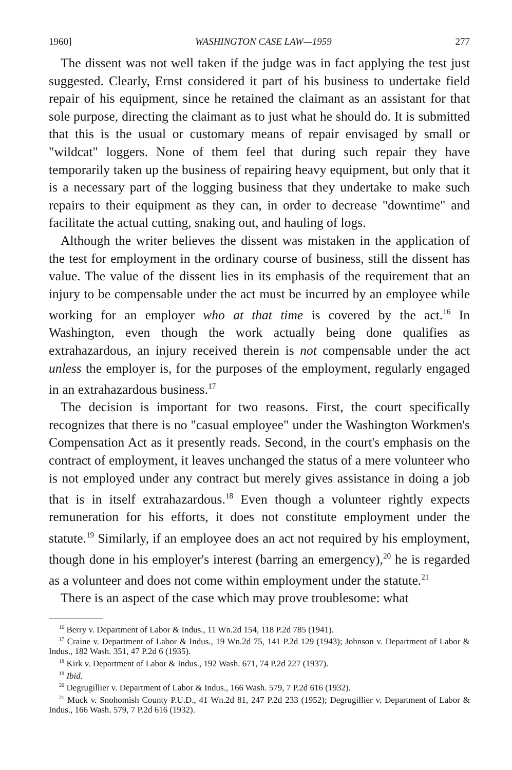1960] WASHINGTON CASE LAW—1959 277
The dissent was not well taken if the judge was in fact applying the test just suggested. Clearly, Ernst considered it part of his business to undertake field repair of his equipment, since he retained the claimant as an assistant for that sole purpose, directing the claimant as to just what he should do. It is submitted that this is the usual or customary means of repair envisaged by small or "wildcat" loggers. None of them feel that during such repair they have temporarily taken up the business of repairing heavy equipment, but only that it is a necessary part of the logging business that they undertake to make such repairs to their equipment as they can, in order to decrease "downtime" and facilitate the actual cutting, snaking out, and hauling of logs.
Although the writer believes the dissent was mistaken in the application of the test for employment in the ordinary course of business, still the dissent has value. The value of the dissent lies in its emphasis of the requirement that an injury to be compensable under the act must be incurred by an employee while working for an employer who at that time is covered by the act.<sup>16</sup> In Washington, even though the work actually being done qualifies as extrahazardous, an injury received therein is not compensable under the act unless the employer is, for the purposes of the employment, regularly engaged in an extrahazardous business.<sup>17</sup>
The decision is important for two reasons. First, the court specifically recognizes that there is no "casual employee" under the Washington Workmen's Compensation Act as it presently reads. Second, in the court's emphasis on the contract of employment, it leaves unchanged the status of a mere volunteer who is not employed under any contract but merely gives assistance in doing a job that is in itself extrahazardous.<sup>18</sup> Even though a volunteer rightly expects remuneration for his efforts, it does not constitute employment under the statute.<sup>19</sup> Similarly, if an employee does an act not required by his employment, though done in his employer's interest (barring an emergency),<sup>20</sup> he is regarded as a volunteer and does not come within employment under the statute.<sup>21</sup>
There is an aspect of the case which may prove troublesome: what
<sup>16</sup> Berry v. Department of Labor & Indus., 11 Wn.2d 154, 118 P.2d 785 (1941).
<sup>17</sup> Craine v. Department of Labor & Indus., 19 Wn.2d 75, 141 P.2d 129 (1943); Johnson v. Department of Labor & Indus., 182 Wash. 351, 47 P.2d 6 (1935).
<sup>18</sup> Kirk v. Department of Labor & Indus., 192 Wash. 671, 74 P.2d 227 (1937).
<sup>19</sup> Ibid.
<sup>20</sup> Degrugillier v. Department of Labor & Indus., 166 Wash. 579, 7 P.2d 616 (1932).
<sup>21</sup> Muck v. Snohomish County P.U.D., 41 Wn.2d 81, 247 P.2d 233 (1952); Degrugillier v. Department of Labor & Indus., 166 Wash. 579, 7 P.2d 616 (1932).